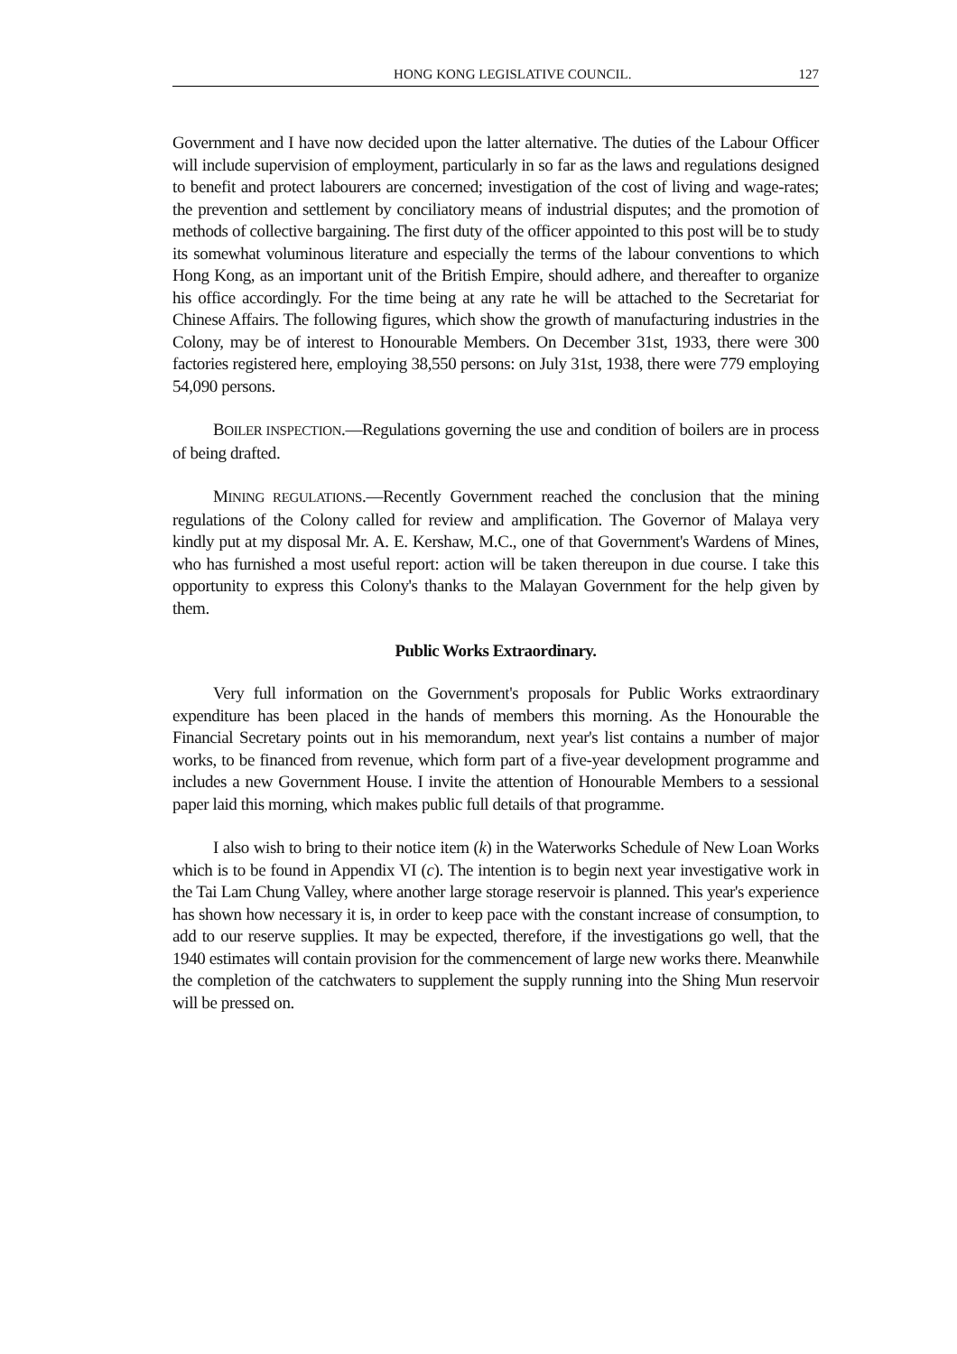HONG KONG LEGISLATIVE COUNCIL. 127
Government and I have now decided upon the latter alternative. The duties of the Labour Officer will include supervision of employment, particularly in so far as the laws and regulations designed to benefit and protect labourers are concerned; investigation of the cost of living and wage-rates; the prevention and settlement by conciliatory means of industrial disputes; and the promotion of methods of collective bargaining. The first duty of the officer appointed to this post will be to study its somewhat voluminous literature and especially the terms of the labour conventions to which Hong Kong, as an important unit of the British Empire, should adhere, and thereafter to organize his office accordingly. For the time being at any rate he will be attached to the Secretariat for Chinese Affairs. The following figures, which show the growth of manufacturing industries in the Colony, may be of interest to Honourable Members. On December 31st, 1933, there were 300 factories registered here, employing 38,550 persons: on July 31st, 1938, there were 779 employing 54,090 persons.
BOILER INSPECTION.—Regulations governing the use and condition of boilers are in process of being drafted.
MINING REGULATIONS.—Recently Government reached the conclusion that the mining regulations of the Colony called for review and amplification. The Governor of Malaya very kindly put at my disposal Mr. A. E. Kershaw, M.C., one of that Government's Wardens of Mines, who has furnished a most useful report: action will be taken thereupon in due course. I take this opportunity to express this Colony's thanks to the Malayan Government for the help given by them.
Public Works Extraordinary.
Very full information on the Government's proposals for Public Works extraordinary expenditure has been placed in the hands of members this morning. As the Honourable the Financial Secretary points out in his memorandum, next year's list contains a number of major works, to be financed from revenue, which form part of a five-year development programme and includes a new Government House. I invite the attention of Honourable Members to a sessional paper laid this morning, which makes public full details of that programme.
I also wish to bring to their notice item (k) in the Waterworks Schedule of New Loan Works which is to be found in Appendix VI (c). The intention is to begin next year investigative work in the Tai Lam Chung Valley, where another large storage reservoir is planned. This year's experience has shown how necessary it is, in order to keep pace with the constant increase of consumption, to add to our reserve supplies. It may be expected, therefore, if the investigations go well, that the 1940 estimates will contain provision for the commencement of large new works there. Meanwhile the completion of the catchwaters to supplement the supply running into the Shing Mun reservoir will be pressed on.